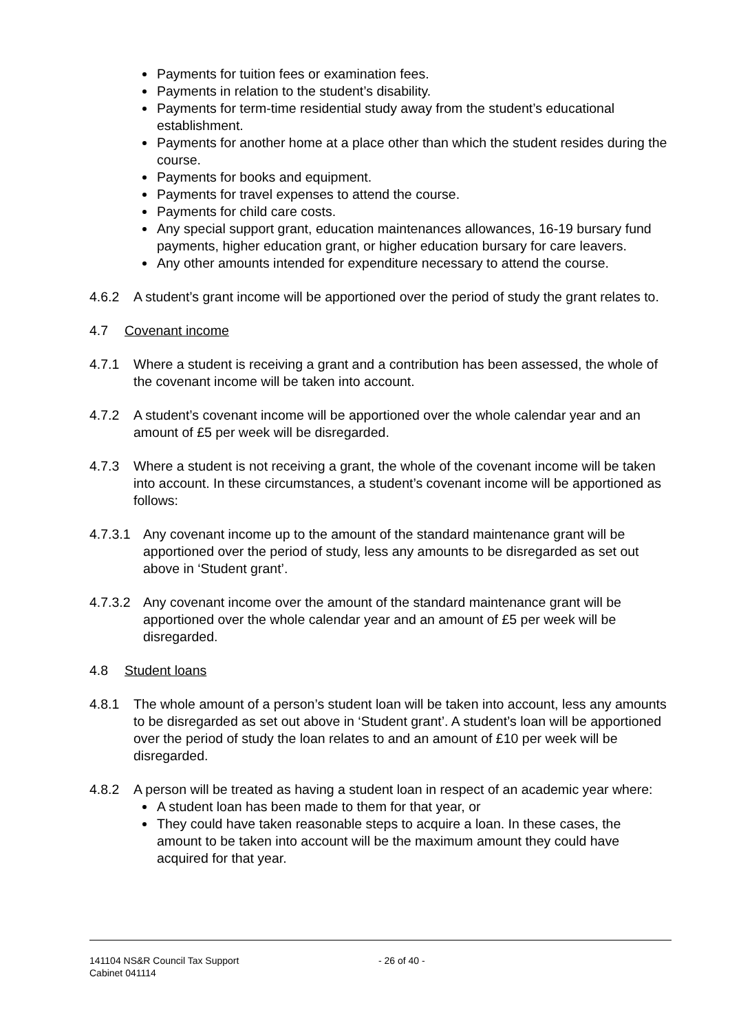Payments for tuition fees or examination fees.
Payments in relation to the student’s disability.
Payments for term-time residential study away from the student’s educational establishment.
Payments for another home at a place other than which the student resides during the course.
Payments for books and equipment.
Payments for travel expenses to attend the course.
Payments for child care costs.
Any special support grant, education maintenances allowances, 16-19 bursary fund payments, higher education grant, or higher education bursary for care leavers.
Any other amounts intended for expenditure necessary to attend the course.
4.6.2 A student’s grant income will be apportioned over the period of study the grant relates to.
4.7 Covenant income
4.7.1 Where a student is receiving a grant and a contribution has been assessed, the whole of the covenant income will be taken into account.
4.7.2 A student’s covenant income will be apportioned over the whole calendar year and an amount of £5 per week will be disregarded.
4.7.3 Where a student is not receiving a grant, the whole of the covenant income will be taken into account. In these circumstances, a student’s covenant income will be apportioned as follows:
4.7.3.1
Any covenant income up to the amount of the standard maintenance grant will be apportioned over the period of study, less any amounts to be disregarded as set out above in ‘Student grant’.
4.7.3.2
Any covenant income over the amount of the standard maintenance grant will be apportioned over the whole calendar year and an amount of £5 per week will be disregarded.
4.8 Student loans
4.8.1 The whole amount of a person’s student loan will be taken into account, less any amounts to be disregarded as set out above in ‘Student grant’. A student’s loan will be apportioned over the period of study the loan relates to and an amount of £10 per week will be disregarded.
4.8.2 A person will be treated as having a student loan in respect of an academic year where:
A student loan has been made to them for that year, or
They could have taken reasonable steps to acquire a loan. In these cases, the amount to be taken into account will be the maximum amount they could have acquired for that year.
141104 NS&R Council Tax Support
Cabinet 041114
- 26 of 40 -